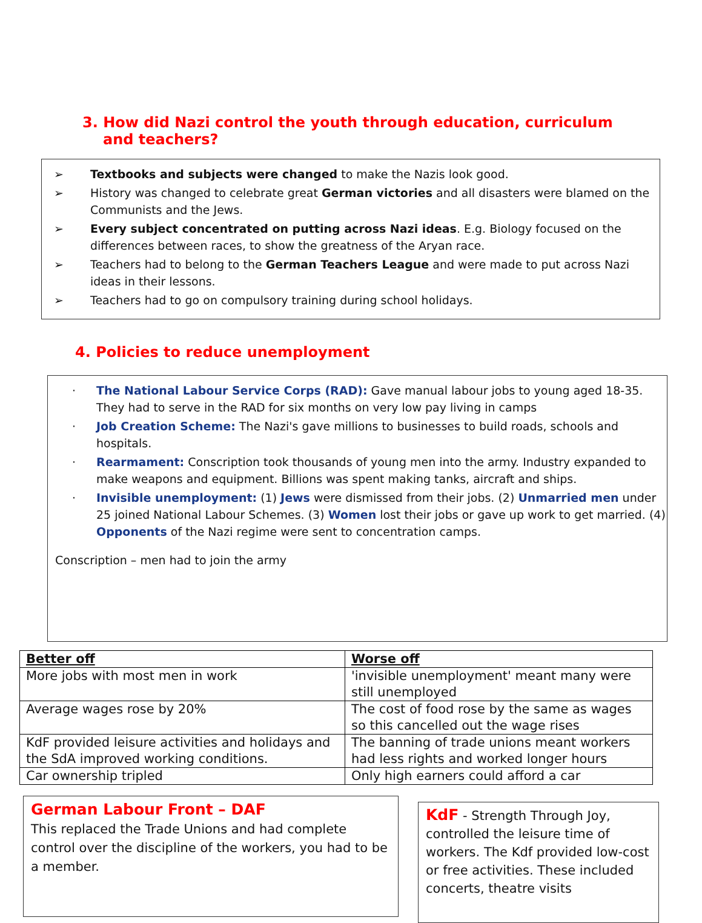3. How did Nazi control the youth through education, curriculum and teachers?
➢ Textbooks and subjects were changed to make the Nazis look good.
➢ History was changed to celebrate great German victories and all disasters were blamed on the Communists and the Jews.
➢ Every subject concentrated on putting across Nazi ideas. E.g. Biology focused on the differences between races, to show the greatness of the Aryan race.
➢ Teachers had to belong to the German Teachers League and were made to put across Nazi ideas in their lessons.
➢ Teachers had to go on compulsory training during school holidays.
4. Policies to reduce unemployment
· The National Labour Service Corps (RAD): Gave manual labour jobs to young aged 18-35. They had to serve in the RAD for six months on very low pay living in camps
· Job Creation Scheme: The Nazi's gave millions to businesses to build roads, schools and hospitals.
· Rearmament: Conscription took thousands of young men into the army. Industry expanded to make weapons and equipment. Billions was spent making tanks, aircraft and ships.
· Invisible unemployment: (1) Jews were dismissed from their jobs. (2) Unmarried men under 25 joined National Labour Schemes. (3) Women lost their jobs or gave up work to get married. (4) Opponents of the Nazi regime were sent to concentration camps.
Conscription – men had to join the army
| Better off | Worse off |
| --- | --- |
| More jobs with most men in work | 'invisible unemployment' meant many were still unemployed |
| Average wages rose by 20% | The cost of food rose by the same as wages so this cancelled out the wage rises |
| KdF provided leisure activities and holidays and the SdA improved working conditions. | The banning of trade unions meant workers had less rights and worked longer hours |
| Car ownership tripled | Only high earners could afford a car |
German Labour Front – DAF
This replaced the Trade Unions and had complete control over the discipline of the workers, you had to be a member.
KdF - Strength Through Joy, controlled the leisure time of workers. The Kdf provided low-cost or free activities. These included concerts, theatre visits